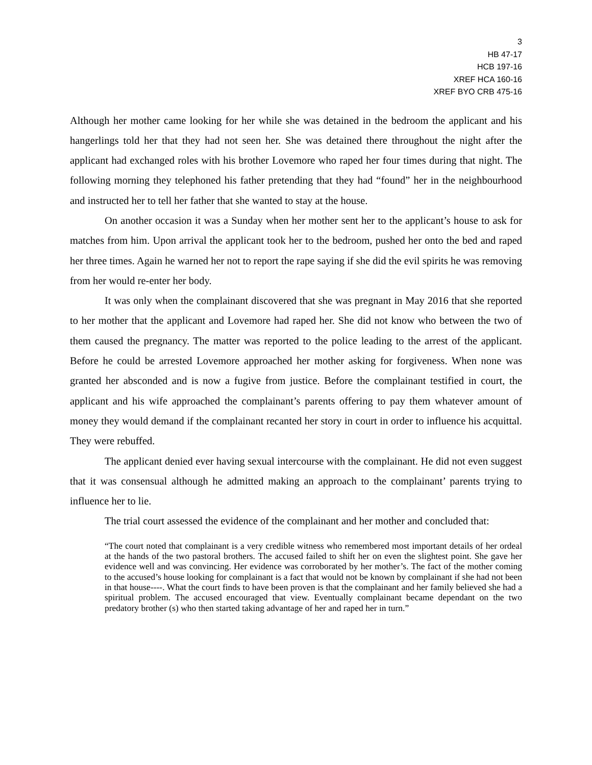3
HB 47-17
HCB 197-16
XREF HCA 160-16
XREF BYO CRB 475-16
Although her mother came looking for her while she was detained in the bedroom the applicant and his hangerlings told her that they had not seen her. She was detained there throughout the night after the applicant had exchanged roles with his brother Lovemore who raped her four times during that night. The following morning they telephoned his father pretending that they had “found” her in the neighbourhood and instructed her to tell her father that she wanted to stay at the house.
On another occasion it was a Sunday when her mother sent her to the applicant’s house to ask for matches from him. Upon arrival the applicant took her to the bedroom, pushed her onto the bed and raped her three times. Again he warned her not to report the rape saying if she did the evil spirits he was removing from her would re-enter her body.
It was only when the complainant discovered that she was pregnant in May 2016 that she reported to her mother that the applicant and Lovemore had raped her. She did not know who between the two of them caused the pregnancy. The matter was reported to the police leading to the arrest of the applicant. Before he could be arrested Lovemore approached her mother asking for forgiveness. When none was granted her absconded and is now a fugive from justice. Before the complainant testified in court, the applicant and his wife approached the complainant’s parents offering to pay them whatever amount of money they would demand if the complainant recanted her story in court in order to influence his acquittal. They were rebuffed.
The applicant denied ever having sexual intercourse with the complainant. He did not even suggest that it was consensual although he admitted making an approach to the complainant’ parents trying to influence her to lie.
The trial court assessed the evidence of the complainant and her mother and concluded that:
“The court noted that complainant is a very credible witness who remembered most important details of her ordeal at the hands of the two pastoral brothers. The accused failed to shift her on even the slightest point. She gave her evidence well and was convincing. Her evidence was corroborated by her mother’s. The fact of the mother coming to the accused’s house looking for complainant is a fact that would not be known by complainant if she had not been in that house----. What the court finds to have been proven is that the complainant and her family believed she had a spiritual problem. The accused encouraged that view. Eventually complainant became dependant on the two predatory brother (s) who then started taking advantage of her and raped her in turn.”